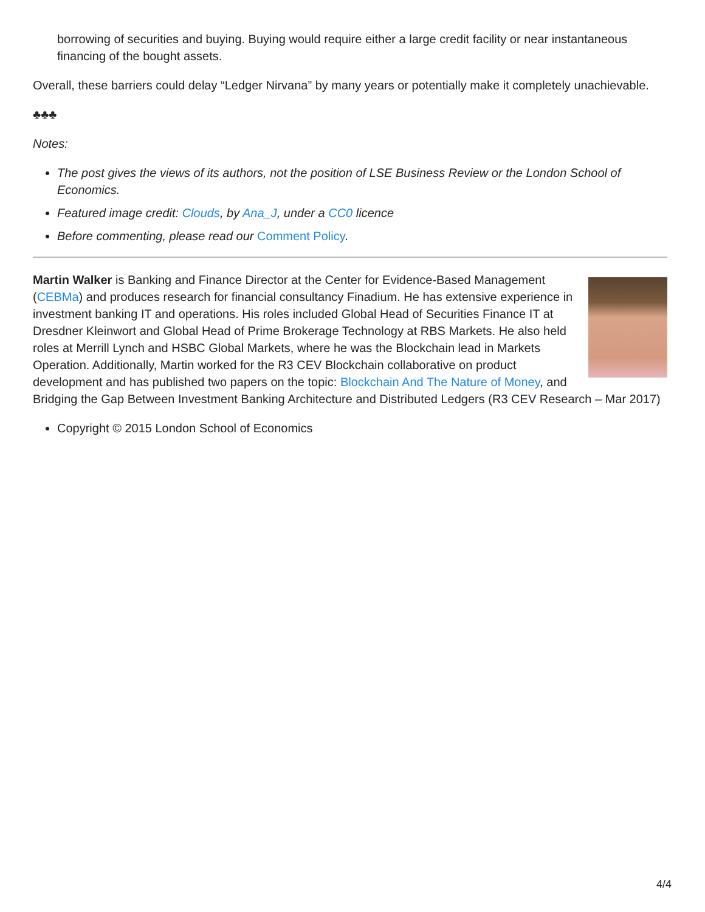borrowing of securities and buying. Buying would require either a large credit facility or near instantaneous financing of the bought assets.
Overall, these barriers could delay “Ledger Nirvana” by many years or potentially make it completely unachievable.
♣♣♣
Notes:
The post gives the views of its authors, not the position of LSE Business Review or the London School of Economics.
Featured image credit: Clouds, by Ana_J, under a CC0 licence
Before commenting, please read our Comment Policy.
Martin Walker is Banking and Finance Director at the Center for Evidence-Based Management (CEBMa) and produces research for financial consultancy Finadium. He has extensive experience in investment banking IT and operations. His roles included Global Head of Securities Finance IT at Dresdner Kleinwort and Global Head of Prime Brokerage Technology at RBS Markets. He also held roles at Merrill Lynch and HSBC Global Markets, where he was the Blockchain lead in Markets Operation. Additionally, Martin worked for the R3 CEV Blockchain collaborative on product development and has published two papers on the topic: Blockchain And The Nature of Money, and Bridging the Gap Between Investment Banking Architecture and Distributed Ledgers (R3 CEV Research – Mar 2017)
Copyright © 2015 London School of Economics
4/4